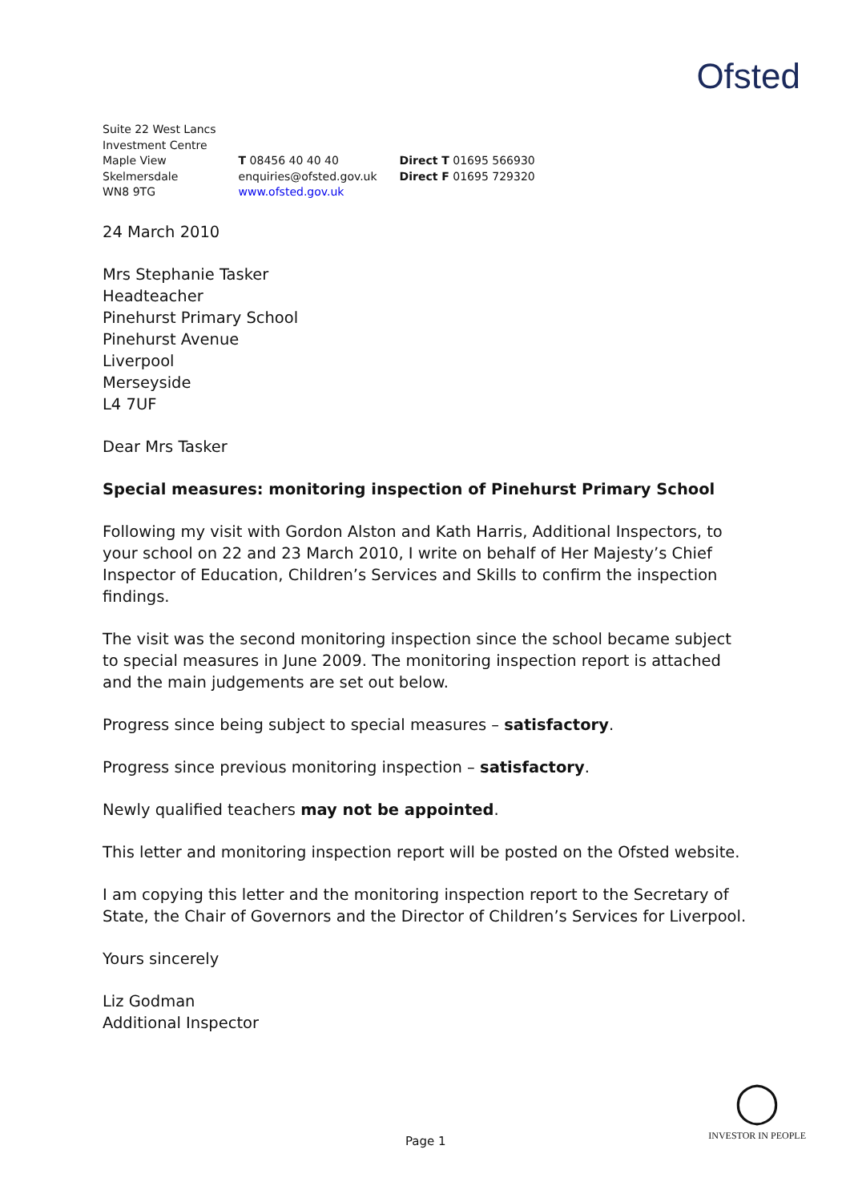Ofsted
Suite 22 West Lancs
Investment Centre
Maple View
Skelmersdale
WN8 9TG
T 08456 40 40 40
enquiries@ofsted.gov.uk
www.ofsted.gov.uk
Direct T 01695 566930
Direct F 01695 729320
24 March 2010
Mrs Stephanie Tasker
Headteacher
Pinehurst Primary School
Pinehurst Avenue
Liverpool
Merseyside
L4 7UF
Dear Mrs Tasker
Special measures: monitoring inspection of Pinehurst Primary School
Following my visit with Gordon Alston and Kath Harris, Additional Inspectors, to your school on 22 and 23 March 2010, I write on behalf of Her Majesty’s Chief Inspector of Education, Children’s Services and Skills to confirm the inspection findings.
The visit was the second monitoring inspection since the school became subject to special measures in June 2009. The monitoring inspection report is attached and the main judgements are set out below.
Progress since being subject to special measures – satisfactory.
Progress since previous monitoring inspection – satisfactory.
Newly qualified teachers may not be appointed.
This letter and monitoring inspection report will be posted on the Ofsted website.
I am copying this letter and the monitoring inspection report to the Secretary of State, the Chair of Governors and the Director of Children’s Services for Liverpool.
Yours sincerely
Liz Godman
Additional Inspector
Page 1
◯
INVESTOR IN PEOPLE